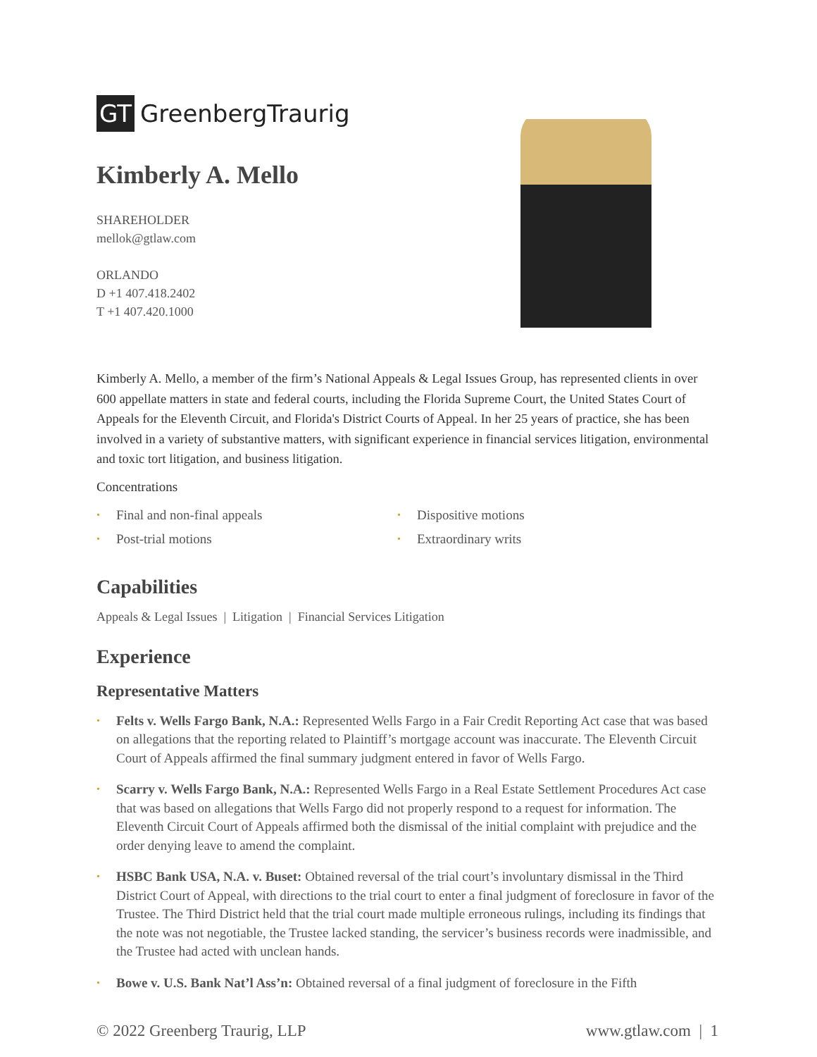GT GreenbergTraurig
Kimberly A. Mello
SHAREHOLDER
mellok@gtlaw.com
ORLANDO
D +1 407.418.2402
T +1 407.420.1000
Kimberly A. Mello, a member of the firm’s National Appeals & Legal Issues Group, has represented clients in over 600 appellate matters in state and federal courts, including the Florida Supreme Court, the United States Court of Appeals for the Eleventh Circuit, and Florida's District Courts of Appeal. In her 25 years of practice, she has been involved in a variety of substantive matters, with significant experience in financial services litigation, environmental and toxic tort litigation, and business litigation.
Concentrations
• Final and non-final appeals
• Dispositive motions
• Post-trial motions
• Extraordinary writs
Capabilities
Appeals & Legal Issues | Litigation | Financial Services Litigation
Experience
Representative Matters
• Felts v. Wells Fargo Bank, N.A.: Represented Wells Fargo in a Fair Credit Reporting Act case that was based on allegations that the reporting related to Plaintiff’s mortgage account was inaccurate. The Eleventh Circuit Court of Appeals affirmed the final summary judgment entered in favor of Wells Fargo.
• Scarry v. Wells Fargo Bank, N.A.: Represented Wells Fargo in a Real Estate Settlement Procedures Act case that was based on allegations that Wells Fargo did not properly respond to a request for information. The Eleventh Circuit Court of Appeals affirmed both the dismissal of the initial complaint with prejudice and the order denying leave to amend the complaint.
• HSBC Bank USA, N.A. v. Buset: Obtained reversal of the trial court’s involuntary dismissal in the Third District Court of Appeal, with directions to the trial court to enter a final judgment of foreclosure in favor of the Trustee. The Third District held that the trial court made multiple erroneous rulings, including its findings that the note was not negotiable, the Trustee lacked standing, the servicer’s business records were inadmissible, and the Trustee had acted with unclean hands.
• Bowe v. U.S. Bank Nat’l Ass’n: Obtained reversal of a final judgment of foreclosure in the Fifth
© 2022 Greenberg Traurig, LLP www.gtlaw.com | 1